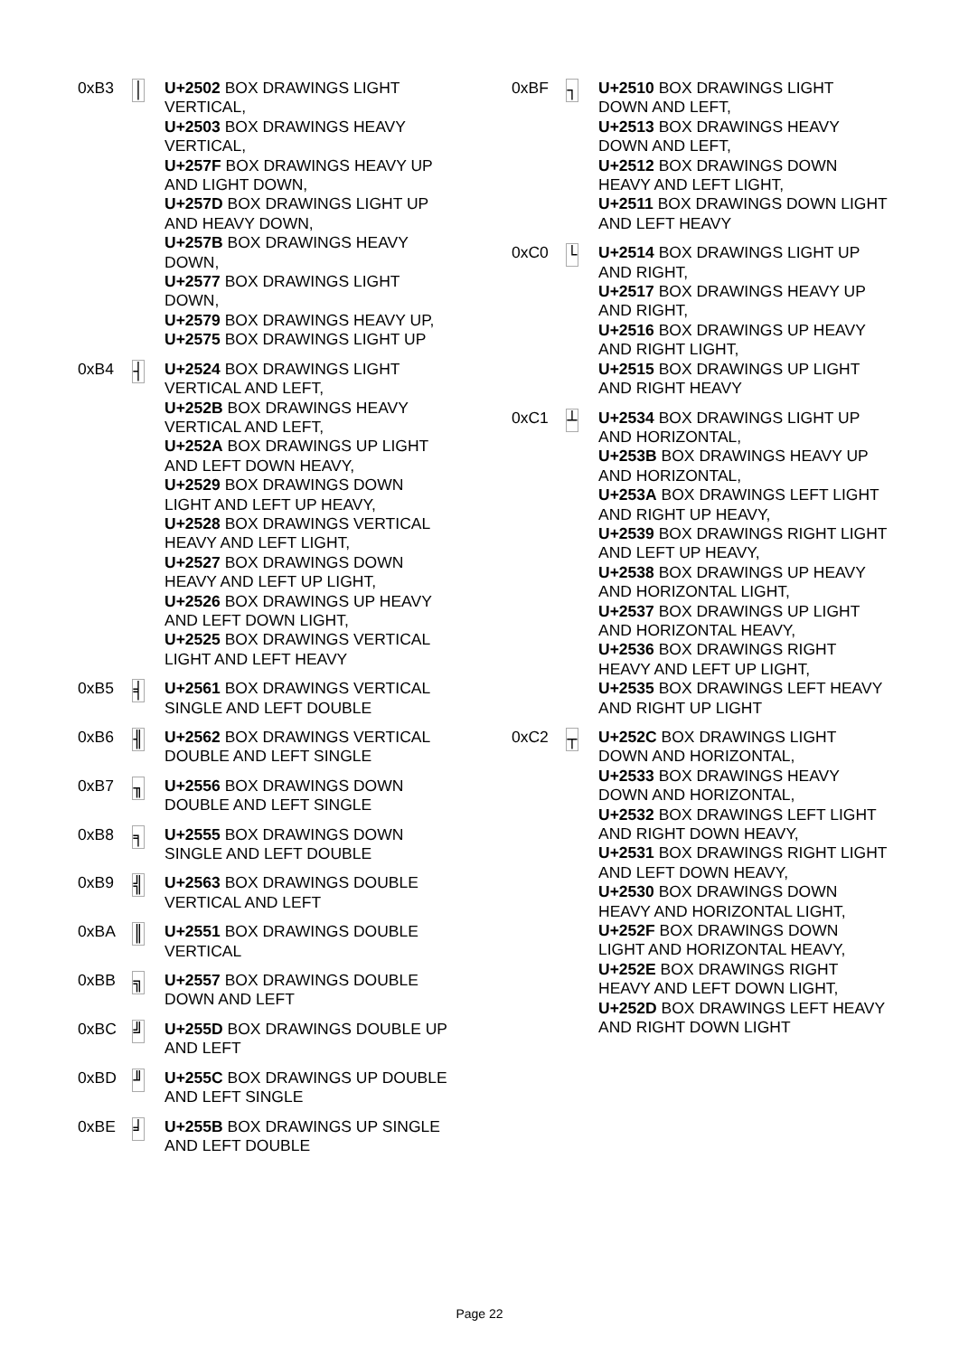0xB3
│
U+2502 BOX DRAWINGS LIGHT VERTICAL,
U+2503 BOX DRAWINGS HEAVY VERTICAL,
U+257F BOX DRAWINGS HEAVY UP AND LIGHT DOWN,
U+257D BOX DRAWINGS LIGHT UP AND HEAVY DOWN,
U+257B BOX DRAWINGS HEAVY DOWN,
U+2577 BOX DRAWINGS LIGHT DOWN,
U+2579 BOX DRAWINGS HEAVY UP,
U+2575 BOX DRAWINGS LIGHT UP
0xB4
┤
U+2524 BOX DRAWINGS LIGHT VERTICAL AND LEFT,
U+252B BOX DRAWINGS HEAVY VERTICAL AND LEFT,
U+252A BOX DRAWINGS UP LIGHT AND LEFT DOWN HEAVY,
U+2529 BOX DRAWINGS DOWN LIGHT AND LEFT UP HEAVY,
U+2528 BOX DRAWINGS VERTICAL HEAVY AND LEFT LIGHT,
U+2527 BOX DRAWINGS DOWN HEAVY AND LEFT UP LIGHT,
U+2526 BOX DRAWINGS UP HEAVY AND LEFT DOWN LIGHT,
U+2525 BOX DRAWINGS VERTICAL LIGHT AND LEFT HEAVY
0xB5
╡
U+2561 BOX DRAWINGS VERTICAL SINGLE AND LEFT DOUBLE
0xB6
╢
U+2562 BOX DRAWINGS VERTICAL DOUBLE AND LEFT SINGLE
0xB7
╖
U+2556 BOX DRAWINGS DOWN DOUBLE AND LEFT SINGLE
0xB8
╕
U+2555 BOX DRAWINGS DOWN SINGLE AND LEFT DOUBLE
0xB9
╣
U+2563 BOX DRAWINGS DOUBLE VERTICAL AND LEFT
0xBA
║
U+2551 BOX DRAWINGS DOUBLE VERTICAL
0xBB
╗
U+2557 BOX DRAWINGS DOUBLE DOWN AND LEFT
0xBC
╝
U+255D BOX DRAWINGS DOUBLE UP AND LEFT
0xBD
╜
U+255C BOX DRAWINGS UP DOUBLE AND LEFT SINGLE
0xBE
╛
U+255B BOX DRAWINGS UP SINGLE AND LEFT DOUBLE
0xBF
┐
U+2510 BOX DRAWINGS LIGHT DOWN AND LEFT,
U+2513 BOX DRAWINGS HEAVY DOWN AND LEFT,
U+2512 BOX DRAWINGS DOWN HEAVY AND LEFT LIGHT,
U+2511 BOX DRAWINGS DOWN LIGHT AND LEFT HEAVY
0xC0
└
U+2514 BOX DRAWINGS LIGHT UP AND RIGHT,
U+2517 BOX DRAWINGS HEAVY UP AND RIGHT,
U+2516 BOX DRAWINGS UP HEAVY AND RIGHT LIGHT,
U+2515 BOX DRAWINGS UP LIGHT AND RIGHT HEAVY
0xC1
┴
U+2534 BOX DRAWINGS LIGHT UP AND HORIZONTAL,
U+253B BOX DRAWINGS HEAVY UP AND HORIZONTAL,
U+253A BOX DRAWINGS LEFT LIGHT AND RIGHT UP HEAVY,
U+2539 BOX DRAWINGS RIGHT LIGHT AND LEFT UP HEAVY,
U+2538 BOX DRAWINGS UP HEAVY AND HORIZONTAL LIGHT,
U+2537 BOX DRAWINGS UP LIGHT AND HORIZONTAL HEAVY,
U+2536 BOX DRAWINGS RIGHT HEAVY AND LEFT UP LIGHT,
U+2535 BOX DRAWINGS LEFT HEAVY AND RIGHT UP LIGHT
0xC2
┬
U+252C BOX DRAWINGS LIGHT DOWN AND HORIZONTAL,
U+2533 BOX DRAWINGS HEAVY DOWN AND HORIZONTAL,
U+2532 BOX DRAWINGS LEFT LIGHT AND RIGHT DOWN HEAVY,
U+2531 BOX DRAWINGS RIGHT LIGHT AND LEFT DOWN HEAVY,
U+2530 BOX DRAWINGS DOWN HEAVY AND HORIZONTAL LIGHT,
U+252F BOX DRAWINGS DOWN LIGHT AND HORIZONTAL HEAVY,
U+252E BOX DRAWINGS RIGHT HEAVY AND LEFT DOWN LIGHT,
U+252D BOX DRAWINGS LEFT HEAVY AND RIGHT DOWN LIGHT
Page 22